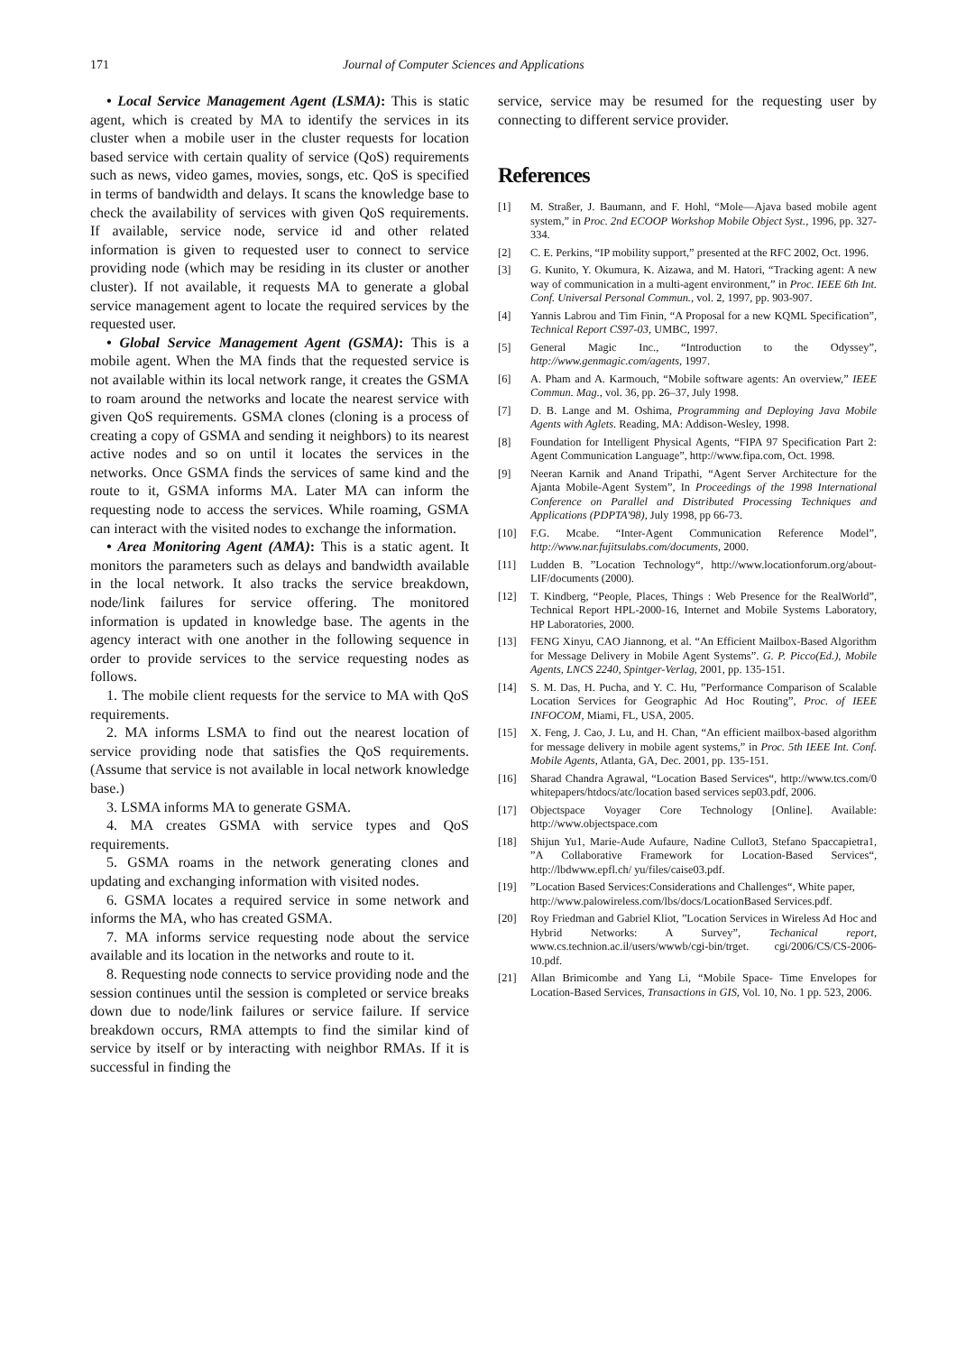171 Journal of Computer Sciences and Applications
• Local Service Management Agent (LSMA): This is static agent, which is created by MA to identify the services in its cluster when a mobile user in the cluster requests for location based service with certain quality of service (QoS) requirements such as news, video games, movies, songs, etc. QoS is specified in terms of bandwidth and delays. It scans the knowledge base to check the availability of services with given QoS requirements. If available, service node, service id and other related information is given to requested user to connect to service providing node (which may be residing in its cluster or another cluster). If not available, it requests MA to generate a global service management agent to locate the required services by the requested user.
• Global Service Management Agent (GSMA): This is a mobile agent. When the MA finds that the requested service is not available within its local network range, it creates the GSMA to roam around the networks and locate the nearest service with given QoS requirements. GSMA clones (cloning is a process of creating a copy of GSMA and sending it neighbors) to its nearest active nodes and so on until it locates the services in the networks. Once GSMA finds the services of same kind and the route to it, GSMA informs MA. Later MA can inform the requesting node to access the services. While roaming, GSMA can interact with the visited nodes to exchange the information.
• Area Monitoring Agent (AMA): This is a static agent. It monitors the parameters such as delays and bandwidth available in the local network. It also tracks the service breakdown, node/link failures for service offering. The monitored information is updated in knowledge base. The agents in the agency interact with one another in the following sequence in order to provide services to the service requesting nodes as follows.
1. The mobile client requests for the service to MA with QoS requirements.
2. MA informs LSMA to find out the nearest location of service providing node that satisfies the QoS requirements. (Assume that service is not available in local network knowledge base.)
3. LSMA informs MA to generate GSMA.
4. MA creates GSMA with service types and QoS requirements.
5. GSMA roams in the network generating clones and updating and exchanging information with visited nodes.
6. GSMA locates a required service in some network and informs the MA, who has created GSMA.
7. MA informs service requesting node about the service available and its location in the networks and route to it.
8. Requesting node connects to service providing node and the session continues until the session is completed or service breaks down due to node/link failures or service failure. If service breakdown occurs, RMA attempts to find the similar kind of service by itself or by interacting with neighbor RMAs. If it is successful in finding the
service, service may be resumed for the requesting user by connecting to different service provider.
References
[1] M. Straßer, J. Baumann, and F. Hohl, “Mole—Ajava based mobile agent system,” in Proc. 2nd ECOOP Workshop Mobile Object Syst., 1996, pp. 327-334.
[2] C. E. Perkins, “IP mobility support,” presented at the RFC 2002, Oct. 1996.
[3] G. Kunito, Y. Okumura, K. Aizawa, and M. Hatori, “Tracking agent: A new way of communication in a multi-agent environment,” in Proc. IEEE 6th Int. Conf. Universal Personal Commun., vol. 2, 1997, pp. 903-907.
[4] Yannis Labrou and Tim Finin, “A Proposal for a new KQML Specification”, Technical Report CS97-03, UMBC, 1997.
[5] General Magic Inc., “Introduction to the Odyssey”, http://www.genmagic.com/agents, 1997.
[6] A. Pham and A. Karmouch, “Mobile software agents: An overview,” IEEE Commun. Mag., vol. 36, pp. 26–37, July 1998.
[7] D. B. Lange and M. Oshima, Programming and Deploying Java Mobile Agents with Aglets. Reading, MA: Addison-Wesley, 1998.
[8] Foundation for Intelligent Physical Agents, “FIPA 97 Specification Part 2: Agent Communication Language”, http://www.fipa.com, Oct. 1998.
[9] Neeran Karnik and Anand Tripathi, “Agent Server Architecture for the Ajanta Mobile-Agent System”, In Proceedings of the 1998 International Conference on Parallel and Distributed Processing Techniques and Applications (PDPTA'98), July 1998, pp 66-73.
[10] F.G. Mcabe. “Inter-Agent Communication Reference Model”, http://www.nar.fujitsulabs.com/documents, 2000.
[11] Ludden B. ”Location Technology“, http://www.locationforum.org/about-LIF/documents (2000).
[12] T. Kindberg, “People, Places, Things : Web Presence for the RealWorld”, Technical Report HPL-2000-16, Internet and Mobile Systems Laboratory, HP Laboratories, 2000.
[13] FENG Xinyu, CAO Jiannong, et al. “An Efficient Mailbox-Based Algorithm for Message Delivery in Mobile Agent Systems”. G. P. Picco(Ed.), Mobile Agents, LNCS 2240, Spintger-Verlag, 2001, pp. 135-151.
[14] S. M. Das, H. Pucha, and Y. C. Hu, ”Performance Comparison of Scalable Location Services for Geographic Ad Hoc Routing”, Proc. of IEEE INFOCOM, Miami, FL, USA, 2005.
[15] X. Feng, J. Cao, J. Lu, and H. Chan, “An efficient mailbox-based algorithm for message delivery in mobile agent systems,” in Proc. 5th IEEE Int. Conf. Mobile Agents, Atlanta, GA, Dec. 2001, pp. 135-151.
[16] Sharad Chandra Agrawal, “Location Based Services“, http://www.tcs.com/0 whitepapers/htdocs/atc/location based services sep03.pdf, 2006.
[17] Objectspace Voyager Core Technology [Online]. Available: http://www.objectspace.com
[18] Shijun Yu1, Marie-Aude Aufaure, Nadine Cullot3, Stefano Spaccapietra1, ”A Collaborative Framework for Location-Based Services“, http://lbdwww.epfl.ch/ yu/files/caise03.pdf.
[19]”Location Based Services:Considerations and Challenges“, White paper,
http://www.palowireless.com/lbs/docs/LocationBased Services.pdf.
[20] Roy Friedman and Gabriel Kliot, ”Location Services in Wireless Ad Hoc and Hybrid Networks: A Survey”, Techanical report, www.cs.technion.ac.il/users/wwwb/cgi-bin/trget. cgi/2006/CS/CS-2006-10.pdf.
[21] Allan Brimicombe and Yang Li, “Mobile Space- Time Envelopes for Location-Based Services, Transactions in GIS, Vol. 10, No. 1 pp. 523, 2006.